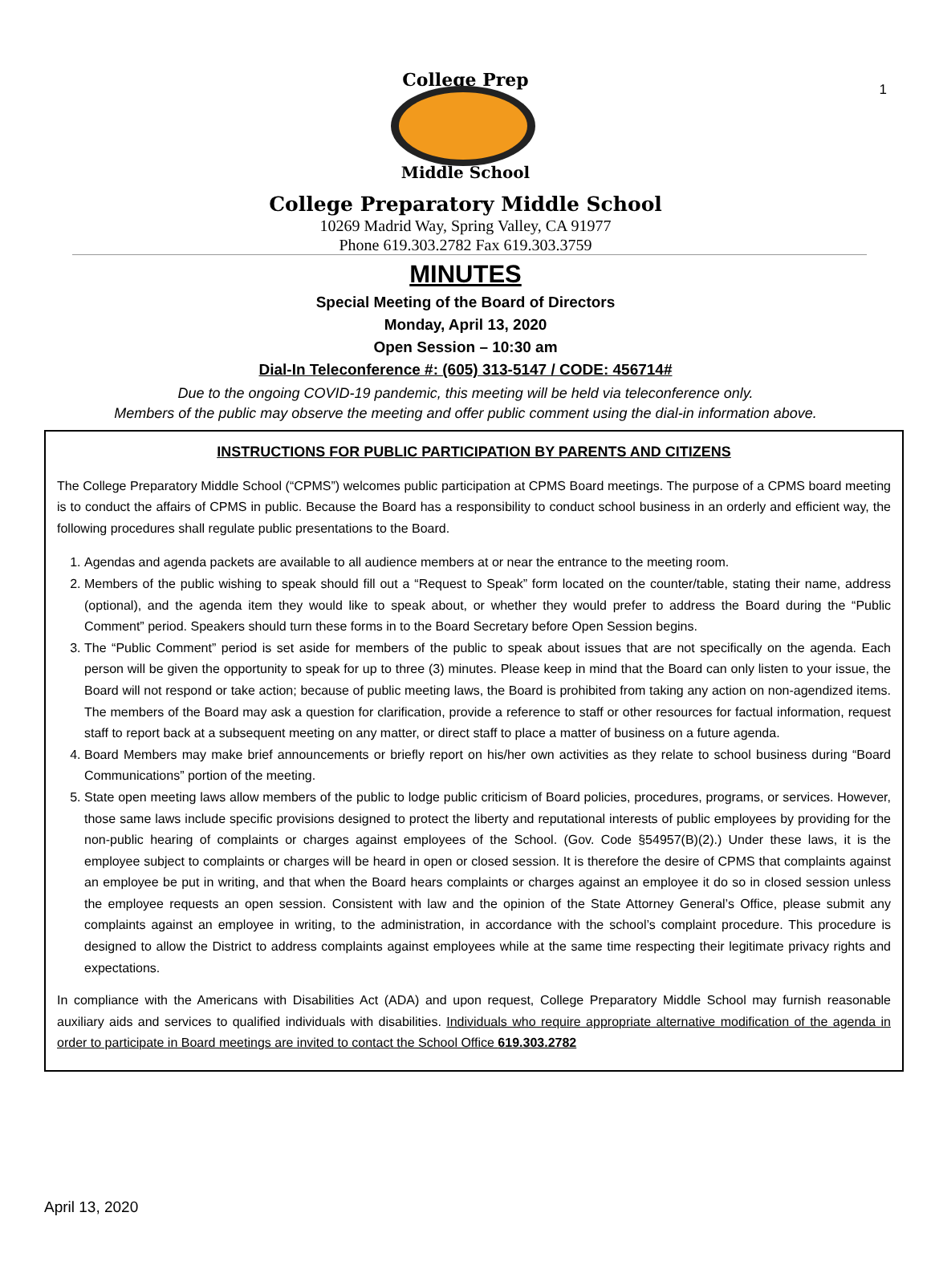1
College Prep
Middle School
College Preparatory Middle School
10269 Madrid Way, Spring Valley, CA 91977
Phone 619.303.2782 Fax 619.303.3759
MINUTES
Special Meeting of the Board of Directors
Monday, April 13, 2020
Open Session – 10:30 am
Dial-In Teleconference #: (605) 313-5147 / CODE: 456714#
Due to the ongoing COVID-19 pandemic, this meeting will be held via teleconference only.
Members of the public may observe the meeting and offer public comment using the dial-in information above.
INSTRUCTIONS FOR PUBLIC PARTICIPATION BY PARENTS AND CITIZENS
The College Preparatory Middle School (“CPMS”) welcomes public participation at CPMS Board meetings. The purpose of a CPMS board meeting is to conduct the affairs of CPMS in public. Because the Board has a responsibility to conduct school business in an orderly and efficient way, the following procedures shall regulate public presentations to the Board.
1. Agendas and agenda packets are available to all audience members at or near the entrance to the meeting room.
2. Members of the public wishing to speak should fill out a “Request to Speak” form located on the counter/table, stating their name, address (optional), and the agenda item they would like to speak about, or whether they would prefer to address the Board during the “Public Comment” period. Speakers should turn these forms in to the Board Secretary before Open Session begins.
3. The “Public Comment” period is set aside for members of the public to speak about issues that are not specifically on the agenda. Each person will be given the opportunity to speak for up to three (3) minutes. Please keep in mind that the Board can only listen to your issue, the Board will not respond or take action; because of public meeting laws, the Board is prohibited from taking any action on non-agendized items. The members of the Board may ask a question for clarification, provide a reference to staff or other resources for factual information, request staff to report back at a subsequent meeting on any matter, or direct staff to place a matter of business on a future agenda.
4. Board Members may make brief announcements or briefly report on his/her own activities as they relate to school business during “Board Communications” portion of the meeting.
5. State open meeting laws allow members of the public to lodge public criticism of Board policies, procedures, programs, or services. However, those same laws include specific provisions designed to protect the liberty and reputational interests of public employees by providing for the non-public hearing of complaints or charges against employees of the School. (Gov. Code §54957(B)(2).) Under these laws, it is the employee subject to complaints or charges will be heard in open or closed session. It is therefore the desire of CPMS that complaints against an employee be put in writing, and that when the Board hears complaints or charges against an employee it do so in closed session unless the employee requests an open session. Consistent with law and the opinion of the State Attorney General’s Office, please submit any complaints against an employee in writing, to the administration, in accordance with the school’s complaint procedure. This procedure is designed to allow the District to address complaints against employees while at the same time respecting their legitimate privacy rights and expectations.
In compliance with the Americans with Disabilities Act (ADA) and upon request, College Preparatory Middle School may furnish reasonable auxiliary aids and services to qualified individuals with disabilities. Individuals who require appropriate alternative modification of the agenda in order to participate in Board meetings are invited to contact the School Office 619.303.2782
April 13, 2020